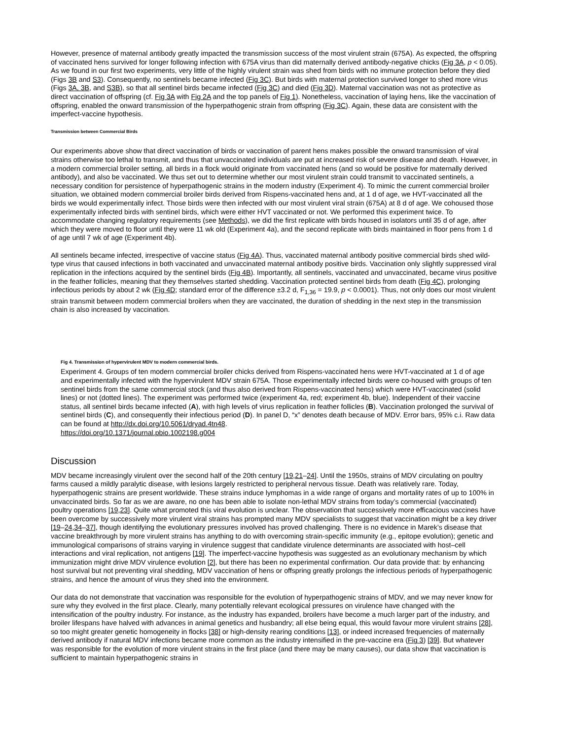However, presence of maternal antibody greatly impacted the transmission success of the most virulent strain (675A). As expected, the offspring of vaccinated hens survived for longer following infection with 675A virus than did maternally derived antibody-negative chicks (Fig 3A, p < 0.05). As we found in our first two experiments, very little of the highly virulent strain was shed from birds with no immune protection before they died (Figs 3B and S3). Consequently, no sentinels became infected (Fig 3C). But birds with maternal protection survived longer to shed more virus (Figs 3A, 3B, and S3B), so that all sentinel birds became infected (Fig 3C) and died (Fig 3D). Maternal vaccination was not as protective as direct vaccination of offspring (cf. Fig 3A with Fig 2A and the top panels of Fig 1). Nonetheless, vaccination of laying hens, like the vaccination of offspring, enabled the onward transmission of the hyperpathogenic strain from offspring (Fig 3C). Again, these data are consistent with the imperfect-vaccine hypothesis.
Transmission between Commercial Birds
Our experiments above show that direct vaccination of birds or vaccination of parent hens makes possible the onward transmission of viral strains otherwise too lethal to transmit, and thus that unvaccinated individuals are put at increased risk of severe disease and death. However, in a modern commercial broiler setting, all birds in a flock would originate from vaccinated hens (and so would be positive for maternally derived antibody), and also be vaccinated. We thus set out to determine whether our most virulent strain could transmit to vaccinated sentinels, a necessary condition for persistence of hyperpathogenic strains in the modern industry (Experiment 4). To mimic the current commercial broiler situation, we obtained modern commercial broiler birds derived from Rispens-vaccinated hens and, at 1 d of age, we HVT-vaccinated all the birds we would experimentally infect. Those birds were then infected with our most virulent viral strain (675A) at 8 d of age. We cohoused those experimentally infected birds with sentinel birds, which were either HVT vaccinated or not. We performed this experiment twice. To accommodate changing regulatory requirements (see Methods), we did the first replicate with birds housed in isolators until 35 d of age, after which they were moved to floor until they were 11 wk old (Experiment 4a), and the second replicate with birds maintained in floor pens from 1 d of age until 7 wk of age (Experiment 4b).
All sentinels became infected, irrespective of vaccine status (Fig 4A). Thus, vaccinated maternal antibody positive commercial birds shed wild-type virus that caused infections in both vaccinated and unvaccinated maternal antibody positive birds. Vaccination only slightly suppressed viral replication in the infections acquired by the sentinel birds (Fig 4B). Importantly, all sentinels, vaccinated and unvaccinated, became virus positive in the feather follicles, meaning that they themselves started shedding. Vaccination protected sentinel birds from death (Fig 4C), prolonging infectious periods by about 2 wk (Fig 4D; standard error of the difference ±3.2 d, F<sub>1,36</sub> = 19.9, p < 0.0001). Thus, not only does our most virulent strain transmit between modern commercial broilers when they are vaccinated, the duration of shedding in the next step in the transmission chain is also increased by vaccination.
Fig 4. Transmission of hypervirulent MDV to modern commercial birds.
Experiment 4. Groups of ten modern commercial broiler chicks derived from Rispens-vaccinated hens were HVT-vaccinated at 1 d of age and experimentally infected with the hypervirulent MDV strain 675A. Those experimentally infected birds were co-housed with groups of ten sentinel birds from the same commercial stock (and thus also derived from Rispens-vaccinated hens) which were HVT-vaccinated (solid lines) or not (dotted lines). The experiment was performed twice (experiment 4a, red; experiment 4b, blue). Independent of their vaccine status, all sentinel birds became infected (A), with high levels of virus replication in feather follicles (B). Vaccination prolonged the survival of sentinel birds (C), and consequently their infectious period (D). In panel D, “x” denotes death because of MDV. Error bars, 95% c.i. Raw data can be found at http://dx.doi.org/10.5061/dryad.4tn48.
https://doi.org/10.1371/journal.pbio.1002198.g004
Discussion
MDV became increasingly virulent over the second half of the 20th century [19,21–24]. Until the 1950s, strains of MDV circulating on poultry farms caused a mildly paralytic disease, with lesions largely restricted to peripheral nervous tissue. Death was relatively rare. Today, hyperpathogenic strains are present worldwide. These strains induce lymphomas in a wide range of organs and mortality rates of up to 100% in unvaccinated birds. So far as we are aware, no one has been able to isolate non-lethal MDV strains from today’s commercial (vaccinated) poultry operations [19,23]. Quite what promoted this viral evolution is unclear. The observation that successively more efficacious vaccines have been overcome by successively more virulent viral strains has prompted many MDV specialists to suggest that vaccination might be a key driver [19–24,34–37], though identifying the evolutionary pressures involved has proved challenging. There is no evidence in Marek’s disease that vaccine breakthrough by more virulent strains has anything to do with overcoming strain-specific immunity (e.g., epitope evolution); genetic and immunological comparisons of strains varying in virulence suggest that candidate virulence determinants are associated with host–cell interactions and viral replication, not antigens [19]. The imperfect-vaccine hypothesis was suggested as an evolutionary mechanism by which immunization might drive MDV virulence evolution [2], but there has been no experimental confirmation. Our data provide that: by enhancing host survival but not preventing viral shedding, MDV vaccination of hens or offspring greatly prolongs the infectious periods of hyperpathogenic strains, and hence the amount of virus they shed into the environment.
Our data do not demonstrate that vaccination was responsible for the evolution of hyperpathogenic strains of MDV, and we may never know for sure why they evolved in the first place. Clearly, many potentially relevant ecological pressures on virulence have changed with the intensification of the poultry industry. For instance, as the industry has expanded, broilers have become a much larger part of the industry, and broiler lifespans have halved with advances in animal genetics and husbandry; all else being equal, this would favour more virulent strains [28], so too might greater genetic homogeneity in flocks [38] or high-density rearing conditions [13], or indeed increased frequencies of maternally derived antibody if natural MDV infections became more common as the industry intensified in the pre-vaccine era (Fig 3) [39]. But whatever was responsible for the evolution of more virulent strains in the first place (and there may be many causes), our data show that vaccination is sufficient to maintain hyperpathogenic strains in